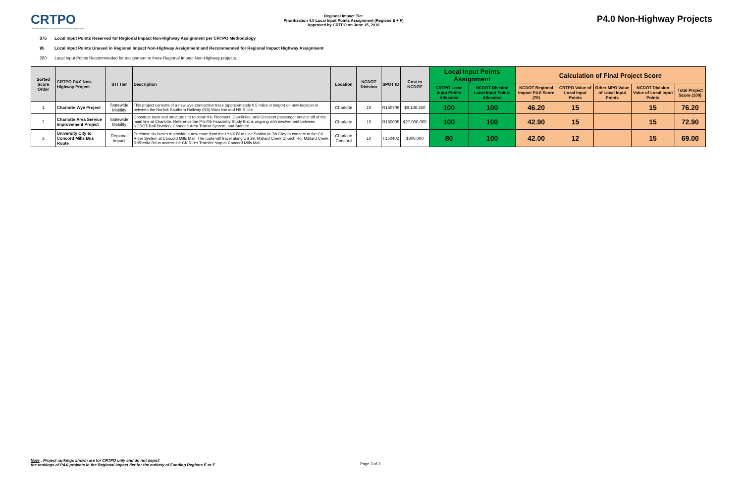CRTPO
Charlotte Regional Transportation Planning Organization
Regional Impact Tier
Prioritization 4.0 Local Input Points Assignment (Regions E + F)
Approved by CRTPO on June 15, 2016
P4.0 Non-Highway Projects
375 Local Input Points Reserved for Regional Impact Non-Highway Assignment per CRTPO Methodology
95 Local Input Points Unused in Regional Impact Non-Highway Assignment and Recommended for Regional Impact Highway Assignment
280 Local Input Points Recommneded for assignment to three Regional Impact Non-Highway projects.
| Sorted Score Order | CRTPO P4.0 Non-Highway Project | STI Tier | Description | Location | NCDOT Division | SPOT ID | Cost to NCDOT | Local Input Points Assignment | | Calculation of Final Project Score | | | | |
| --- | --- | --- | --- | --- | --- | --- | --- | --- | --- | --- | --- | --- | --- | --- |
| | | | | | | | | CRTPO Local Input Points Allocated | NCDOT Division Local Input Points Allocated | NCDOT Regional Impact P4.0 Score (70) | CRTPO Value of Local Input Points | Other MPO Value of Local Input Points | NCDOT Division Value of Local Input Points | Total Project Score (100) |
| 1 | Charlotte Wye Project | Statewide Mobility | This project consists of a new wye connection track (approximately 0.5 miles in length) on new location in between the Norfolk Southern Railway (NS) Main line and NS R line | Charlotte | 10 | R150706 | $9,136,250 | 100 | 100 | 46.20 | 15 | | 15 | 76.20 |
| 2 | Charlotte Area Service Improvement Project | Statewide Mobility | Construct track and structures to relocate the Piedmont, Carolinian, and Crescent passenger service off of the main line at Charlotte. Reference the P-5705 Feasibility Study that is ongoing with involvement between NCDOT-Rail Division, Charlotte Area Transit System, and Stantec. | Charlotte | 10 | R150005 | $27,000,000 | 100 | 100 | 42.90 | 15 | | 15 | 72.90 |
| 3 | University City to Concord Mills Bus Route | Regional Impact | Purchase six buses to provide a new route from the LYNX Blue Line Station at JW Clay to connect to the CK Rider System at Concord Mills Mall. The route will travel along US 29, Mallard Creek Church Rd, Mallard Creek Rd/Derita Rd to access the CK Rider Transfer stop at Concord Mills Mall. | Charlotte Concord | 10 | T150402 | $300,000 | 80 | 100 | 42.00 | 12 | | 15 | 69.00 |
Note : Project rankings shown are for CRTPO only and do not depict
the rankings of P4.0 projects in the Regional Impact tier for the entirety of Funding Regions E or F
Page 3 of 3